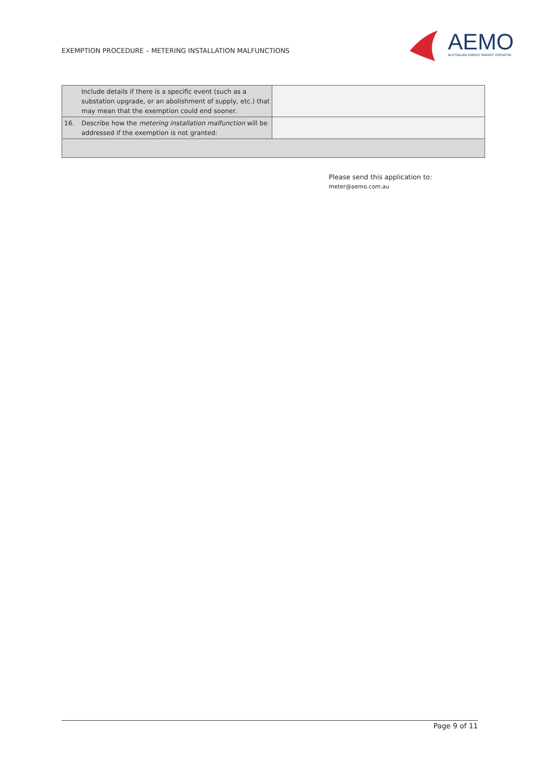EXEMPTION PROCEDURE – METERING INSTALLATION MALFUNCTIONS
AEMO
AUSTRALIAN ENERGY MARKET OPERATOR
| | Include details if there is a specific event (such as a substation upgrade, or an abolishment of supply, etc.) that may mean that the exemption could end sooner. | |
| 16. | Describe how the metering installation malfunction will be addressed if the exemption is not granted: | |
Please send this application to:
meter@aemo.com.au
Page 9 of 11